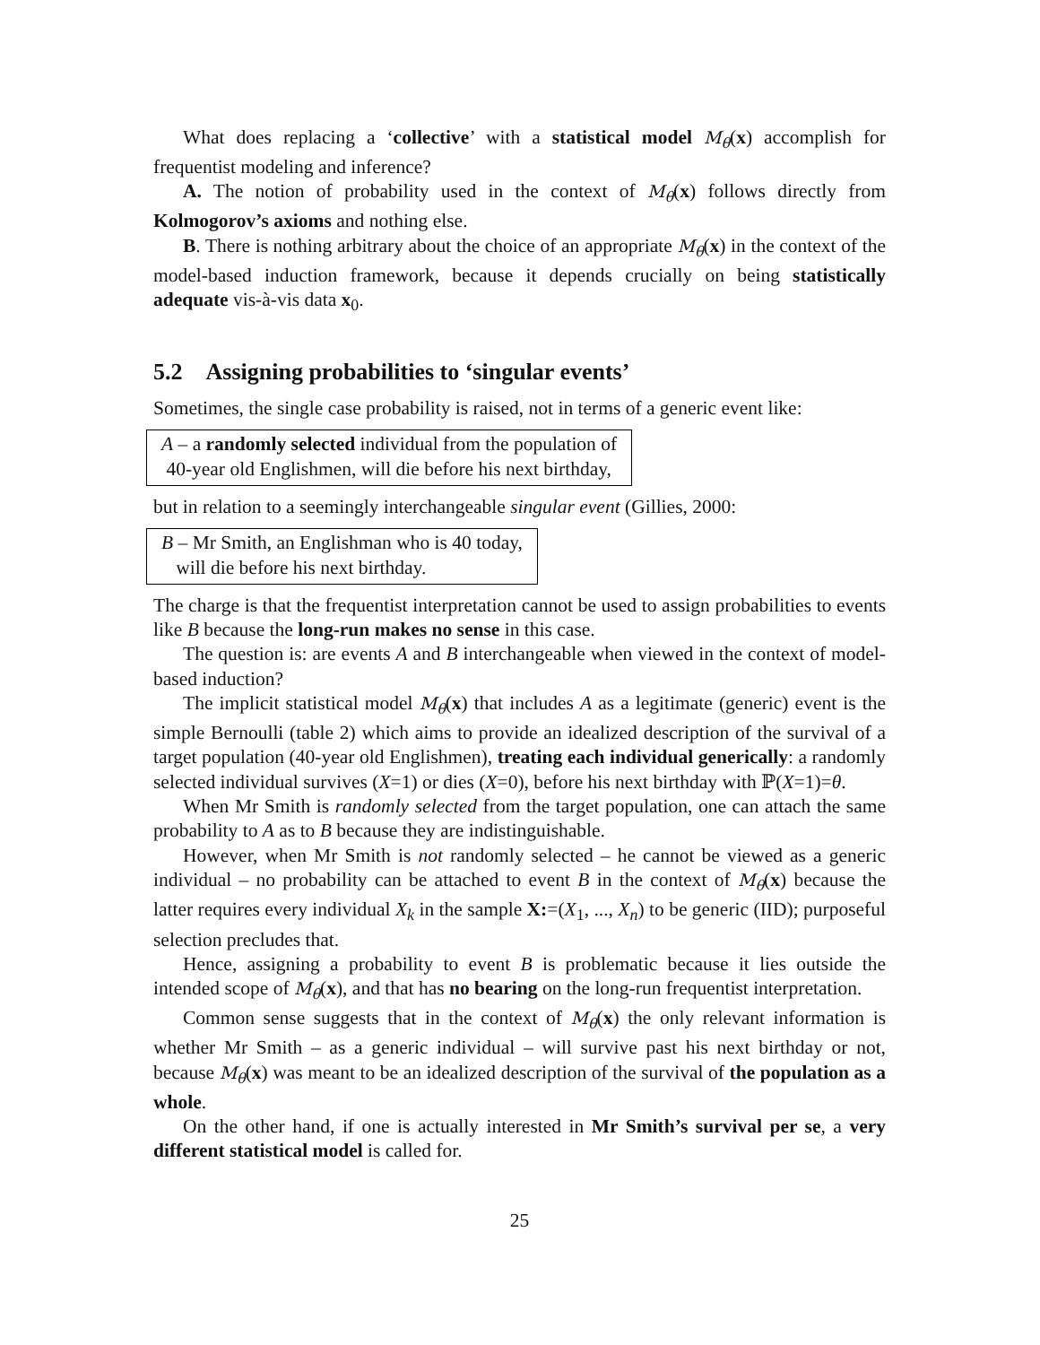What does replacing a ‘collective’ with a statistical model M<sub>θ</sub>(x) accomplish for frequentist modeling and inference?
A. The notion of probability used in the context of M<sub>θ</sub>(x) follows directly from Kolmogorov’s axioms and nothing else.
B. There is nothing arbitrary about the choice of an appropriate M<sub>θ</sub>(x) in the context of the model-based induction framework, because it depends crucially on being statistically adequate vis-à-vis data x<sub>0</sub>.
5.2 Assigning probabilities to ‘singular events’
Sometimes, the single case probability is raised, not in terms of a generic event like:
A – a randomly selected individual from the population of
40-year old Englishmen, will die before his next birthday,
but in relation to a seemingly interchangeable singular event (Gillies, 2000:
B – Mr Smith, an Englishman who is 40 today,
will die before his next birthday.
The charge is that the frequentist interpretation cannot be used to assign probabilities to events like B because the long-run makes no sense in this case.
The question is: are events A and B interchangeable when viewed in the context of model-based induction?
The implicit statistical model M<sub>θ</sub>(x) that includes A as a legitimate (generic) event is the simple Bernoulli (table 2) which aims to provide an idealized description of the survival of a target population (40-year old Englishmen), treating each individual generically: a randomly selected individual survives (X=1) or dies (X=0), before his next birthday with ℙ(X=1)=θ.
When Mr Smith is randomly selected from the target population, one can attach the same probability to A as to B because they are indistinguishable.
However, when Mr Smith is not randomly selected – he cannot be viewed as a generic individual – no probability can be attached to event B in the context of M<sub>θ</sub>(x) because the latter requires every individual X<sub>k</sub> in the sample X:=(X<sub>1</sub>, ..., X<sub>n</sub>) to be generic (IID); purposeful selection precludes that.
Hence, assigning a probability to event B is problematic because it lies outside the intended scope of M<sub>θ</sub>(x), and that has no bearing on the long-run frequentist interpretation.
Common sense suggests that in the context of M<sub>θ</sub>(x) the only relevant information is whether Mr Smith – as a generic individual – will survive past his next birthday or not, because M<sub>θ</sub>(x) was meant to be an idealized description of the survival of the population as a whole.
On the other hand, if one is actually interested in Mr Smith’s survival per se, a very different statistical model is called for.
25